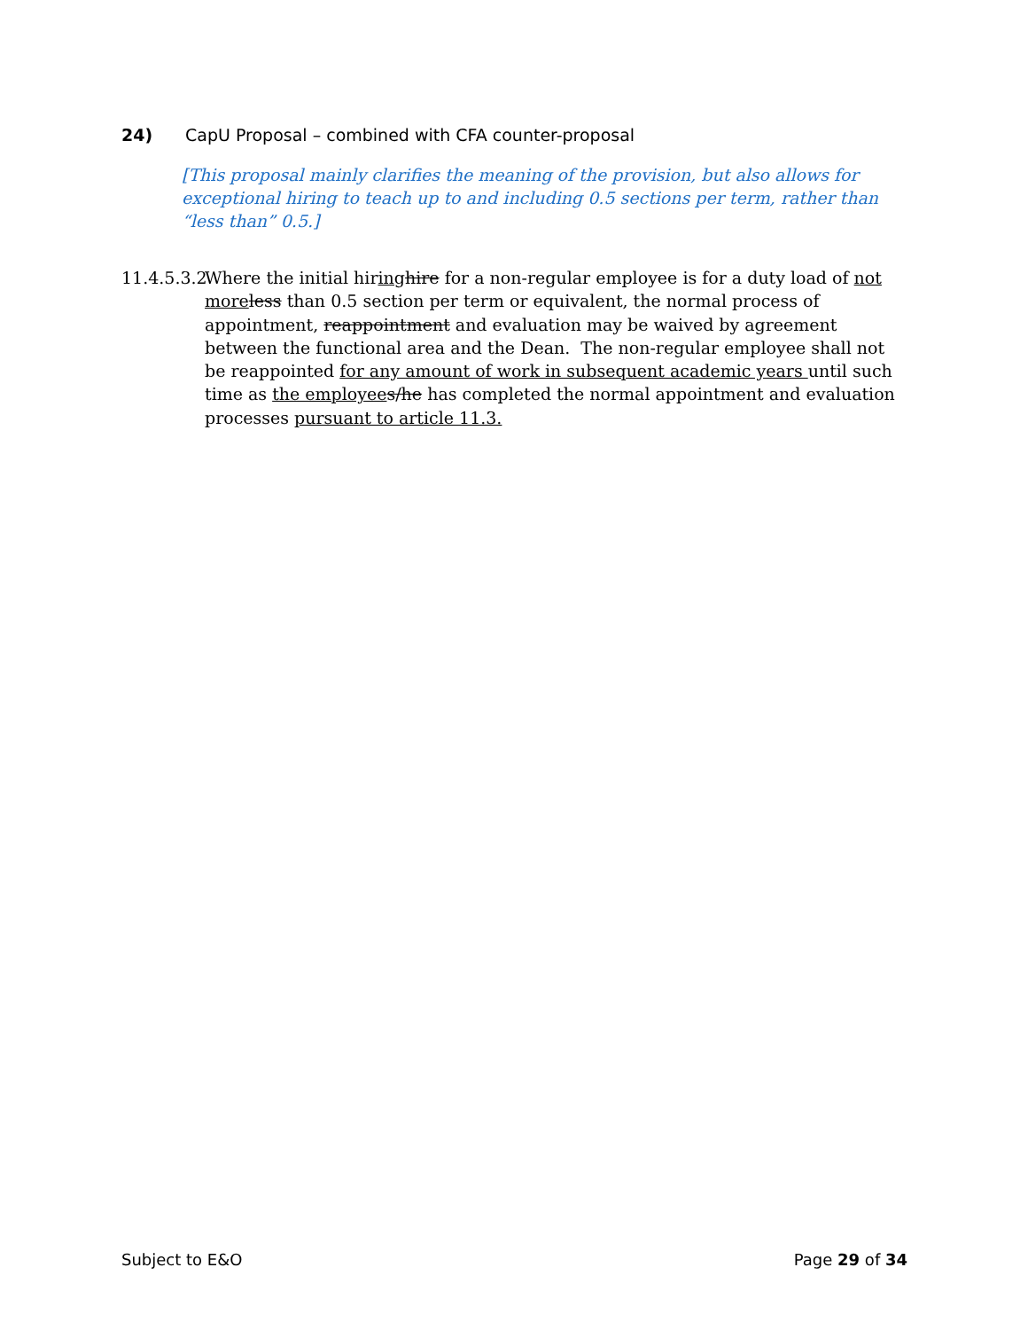24) CapU Proposal – combined with CFA counter-proposal
[This proposal mainly clarifies the meaning of the provision, but also allows for exceptional hiring to teach up to and including 0.5 sections per term, rather than “less than” 0.5.]
11.4.5.3.2 Where the initial hiring hire for a non-regular employee is for a duty load of not more less than 0.5 section per term or equivalent, the normal process of appointment, reappointment and evaluation may be waived by agreement between the functional area and the Dean. The non-regular employee shall not be reappointed for any amount of work in subsequent academic years until such time as the employee s/he has completed the normal appointment and evaluation processes pursuant to article 11.3.
Subject to E&O Page 29 of 34